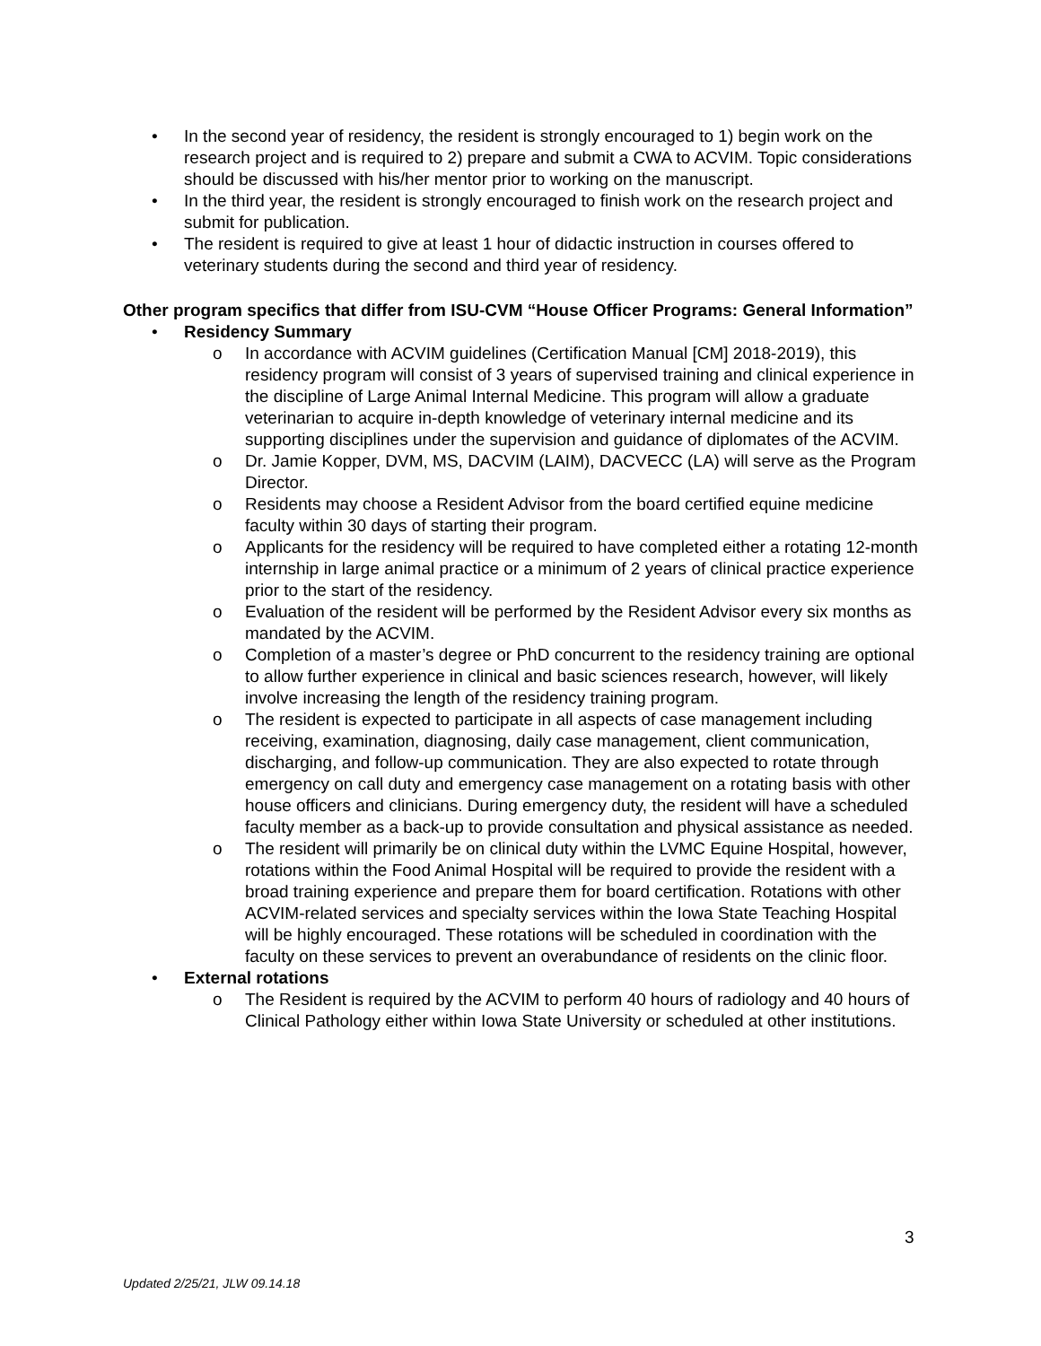• In the second year of residency, the resident is strongly encouraged to 1) begin work on the research project and is required to 2) prepare and submit a CWA to ACVIM. Topic considerations should be discussed with his/her mentor prior to working on the manuscript.
• In the third year, the resident is strongly encouraged to finish work on the research project and submit for publication.
• The resident is required to give at least 1 hour of didactic instruction in courses offered to veterinary students during the second and third year of residency.
Other program specifics that differ from ISU-CVM “House Officer Programs: General Information”
• Residency Summary
o In accordance with ACVIM guidelines (Certification Manual [CM] 2018-2019), this residency program will consist of 3 years of supervised training and clinical experience in the discipline of Large Animal Internal Medicine. This program will allow a graduate veterinarian to acquire in-depth knowledge of veterinary internal medicine and its supporting disciplines under the supervision and guidance of diplomates of the ACVIM.
o Dr. Jamie Kopper, DVM, MS, DACVIM (LAIM), DACVECC (LA) will serve as the Program Director.
o Residents may choose a Resident Advisor from the board certified equine medicine faculty within 30 days of starting their program.
o Applicants for the residency will be required to have completed either a rotating 12-month internship in large animal practice or a minimum of 2 years of clinical practice experience prior to the start of the residency.
o Evaluation of the resident will be performed by the Resident Advisor every six months as mandated by the ACVIM.
o Completion of a master’s degree or PhD concurrent to the residency training are optional to allow further experience in clinical and basic sciences research, however, will likely involve increasing the length of the residency training program.
o The resident is expected to participate in all aspects of case management including receiving, examination, diagnosing, daily case management, client communication, discharging, and follow-up communication. They are also expected to rotate through emergency on call duty and emergency case management on a rotating basis with other house officers and clinicians. During emergency duty, the resident will have a scheduled faculty member as a back-up to provide consultation and physical assistance as needed.
o The resident will primarily be on clinical duty within the LVMC Equine Hospital, however, rotations within the Food Animal Hospital will be required to provide the resident with a broad training experience and prepare them for board certification. Rotations with other ACVIM-related services and specialty services within the Iowa State Teaching Hospital will be highly encouraged. These rotations will be scheduled in coordination with the faculty on these services to prevent an overabundance of residents on the clinic floor.
• External rotations
o The Resident is required by the ACVIM to perform 40 hours of radiology and 40 hours of Clinical Pathology either within Iowa State University or scheduled at other institutions.
3
Updated 2/25/21, JLW 09.14.18